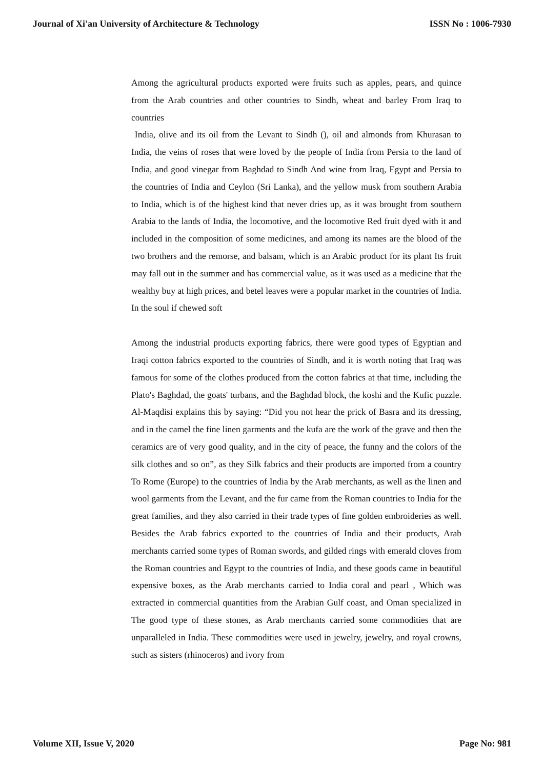Journal of Xi'an University of Architecture & Technology ISSN No : 1006-7930
Among the agricultural products exported were fruits such as apples, pears, and quince from the Arab countries and other countries to Sindh, wheat and barley From Iraq to countries
India, olive and its oil from the Levant to Sindh (), oil and almonds from Khurasan to India, the veins of roses that were loved by the people of India from Persia to the land of India, and good vinegar from Baghdad to Sindh And wine from Iraq, Egypt and Persia to the countries of India and Ceylon (Sri Lanka), and the yellow musk from southern Arabia to India, which is of the highest kind that never dries up, as it was brought from southern Arabia to the lands of India, the locomotive, and the locomotive Red fruit dyed with it and included in the composition of some medicines, and among its names are the blood of the two brothers and the remorse, and balsam, which is an Arabic product for its plant Its fruit may fall out in the summer and has commercial value, as it was used as a medicine that the wealthy buy at high prices, and betel leaves were a popular market in the countries of India. In the soul if chewed soft
Among the industrial products exporting fabrics, there were good types of Egyptian and Iraqi cotton fabrics exported to the countries of Sindh, and it is worth noting that Iraq was famous for some of the clothes produced from the cotton fabrics at that time, including the Plato's Baghdad, the goats' turbans, and the Baghdad block, the koshi and the Kufic puzzle. Al-Maqdisi explains this by saying: “Did you not hear the prick of Basra and its dressing, and in the camel the fine linen garments and the kufa are the work of the grave and then the ceramics are of very good quality, and in the city of peace, the funny and the colors of the silk clothes and so on”, as they Silk fabrics and their products are imported from a country To Rome (Europe) to the countries of India by the Arab merchants, as well as the linen and wool garments from the Levant, and the fur came from the Roman countries to India for the great families, and they also carried in their trade types of fine golden embroideries as well. Besides the Arab fabrics exported to the countries of India and their products, Arab merchants carried some types of Roman swords, and gilded rings with emerald cloves from the Roman countries and Egypt to the countries of India, and these goods came in beautiful expensive boxes, as the Arab merchants carried to India coral and pearl , Which was extracted in commercial quantities from the Arabian Gulf coast, and Oman specialized in The good type of these stones, as Arab merchants carried some commodities that are unparalleled in India. These commodities were used in jewelry, jewelry, and royal crowns, such as sisters (rhinoceros) and ivory from
Volume XII, Issue V, 2020 Page No: 981